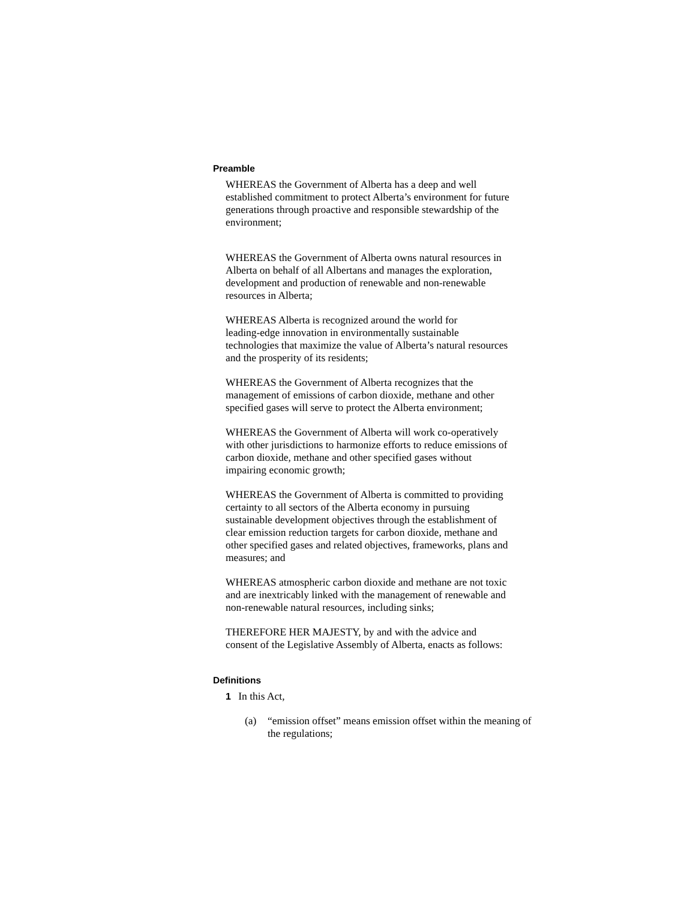Preamble
WHEREAS the Government of Alberta has a deep and well established commitment to protect Alberta’s environment for future generations through proactive and responsible stewardship of the environment;
WHEREAS the Government of Alberta owns natural resources in Alberta on behalf of all Albertans and manages the exploration, development and production of renewable and non-renewable resources in Alberta;
WHEREAS Alberta is recognized around the world for leading-edge innovation in environmentally sustainable technologies that maximize the value of Alberta’s natural resources and the prosperity of its residents;
WHEREAS the Government of Alberta recognizes that the management of emissions of carbon dioxide, methane and other specified gases will serve to protect the Alberta environment;
WHEREAS the Government of Alberta will work co-operatively with other jurisdictions to harmonize efforts to reduce emissions of carbon dioxide, methane and other specified gases without impairing economic growth;
WHEREAS the Government of Alberta is committed to providing certainty to all sectors of the Alberta economy in pursuing sustainable development objectives through the establishment of clear emission reduction targets for carbon dioxide, methane and other specified gases and related objectives, frameworks, plans and measures; and
WHEREAS atmospheric carbon dioxide and methane are not toxic and are inextricably linked with the management of renewable and non-renewable natural resources, including sinks;
THEREFORE HER MAJESTY, by and with the advice and consent of the Legislative Assembly of Alberta, enacts as follows:
Definitions
1 In this Act,
(a) “emission offset” means emission offset within the meaning of the regulations;